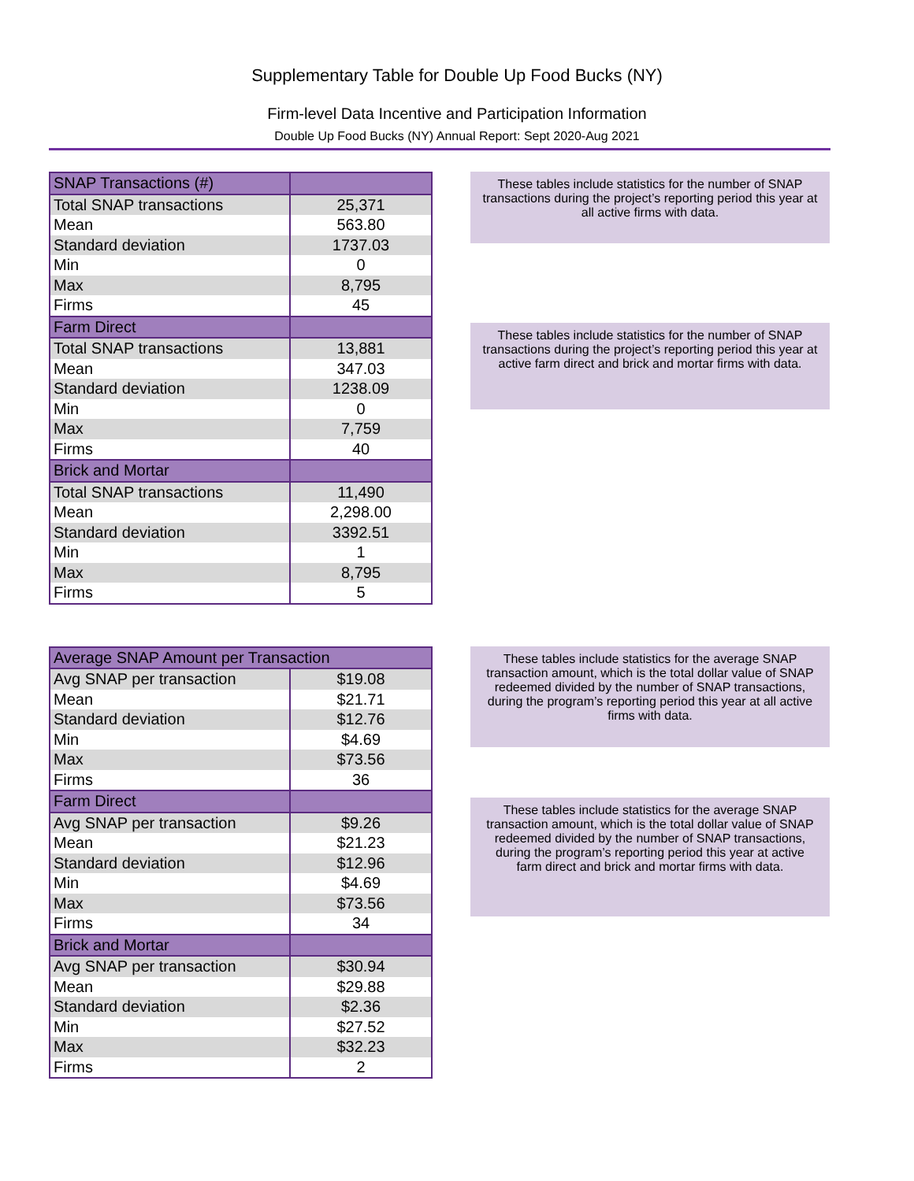Supplementary Table for Double Up Food Bucks (NY)
Firm-level Data Incentive and Participation Information
Double Up Food Bucks (NY) Annual Report: Sept 2020-Aug 2021
| SNAP Transactions (#) | |
| Total SNAP transactions | 25,371 |
| Mean | 563.80 |
| Standard deviation | 1737.03 |
| Min | 0 |
| Max | 8,795 |
| Firms | 45 |
| Farm Direct | |
| Total SNAP transactions | 13,881 |
| Mean | 347.03 |
| Standard deviation | 1238.09 |
| Min | 0 |
| Max | 7,759 |
| Firms | 40 |
| Brick and Mortar | |
| Total SNAP transactions | 11,490 |
| Mean | 2,298.00 |
| Standard deviation | 3392.51 |
| Min | 1 |
| Max | 8,795 |
| Firms | 5 |
These tables include statistics for the number of SNAP transactions during the project’s reporting period this year at all active firms with data.
These tables include statistics for the number of SNAP transactions during the project’s reporting period this year at active farm direct and brick and mortar firms with data.
| Average SNAP Amount per Transaction | |
| Avg SNAP per transaction | $19.08 |
| Mean | $21.71 |
| Standard deviation | $12.76 |
| Min | $4.69 |
| Max | $73.56 |
| Firms | 36 |
| Farm Direct | |
| Avg SNAP per transaction | $9.26 |
| Mean | $21.23 |
| Standard deviation | $12.96 |
| Min | $4.69 |
| Max | $73.56 |
| Firms | 34 |
| Brick and Mortar | |
| Avg SNAP per transaction | $30.94 |
| Mean | $29.88 |
| Standard deviation | $2.36 |
| Min | $27.52 |
| Max | $32.23 |
| Firms | 2 |
These tables include statistics for the average SNAP transaction amount, which is the total dollar value of SNAP redeemed divided by the number of SNAP transactions, during the program’s reporting period this year at all active firms with data.
These tables include statistics for the average SNAP transaction amount, which is the total dollar value of SNAP redeemed divided by the number of SNAP transactions, during the program’s reporting period this year at active farm direct and brick and mortar firms with data.